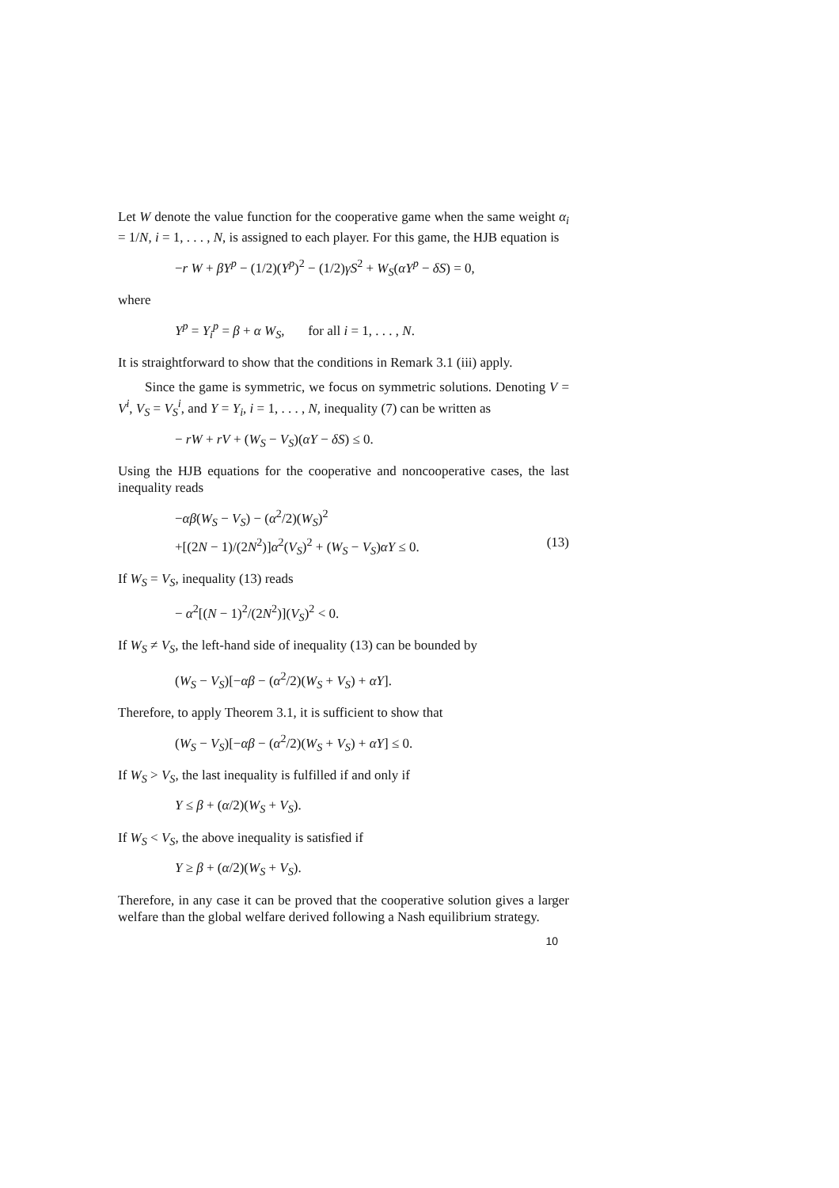Let W denote the value function for the cooperative game when the same weight α<sub>i</sub> = 1/N, i = 1, . . . , N, is assigned to each player. For this game, the HJB equation is
−r W + βY<sup>p</sup> − (1/2)(Y<sup>p</sup>)<sup>2</sup> − (1/2)γS<sup>2</sup> + W<sub>S</sub>(αY<sup>p</sup> − δS) = 0,
where
Y<sup>p</sup> = Y<sub>i</sub><sup>p</sup> = β + α W<sub>S</sub>, for all i = 1, . . . , N.
It is straightforward to show that the conditions in Remark 3.1 (iii) apply.
Since the game is symmetric, we focus on symmetric solutions. Denoting V = V<sup>i</sup>, V<sub>S</sub> = V<sub>S</sub><sup>i</sup>, and Y = Y<sub>i</sub>, i = 1, . . . , N, inequality (7) can be written as
− rW + rV + (W<sub>S</sub> − V<sub>S</sub>)(αY − δS) ≤ 0.
Using the HJB equations for the cooperative and noncooperative cases, the last inequality reads
−αβ(W<sub>S</sub> − V<sub>S</sub>) − (α<sup>2</sup>/2)(W<sub>S</sub>)<sup>2</sup>
+[(2N − 1)/(2N<sup>2</sup>)]α<sup>2</sup>(V<sub>S</sub>)<sup>2</sup> + (W<sub>S</sub> − V<sub>S</sub>)αY ≤ 0. (13)
If W<sub>S</sub> = V<sub>S</sub>, inequality (13) reads
− α<sup>2</sup>[(N − 1)<sup>2</sup>/(2N<sup>2</sup>)](V<sub>S</sub>)<sup>2</sup> < 0.
If W<sub>S</sub> ≠ V<sub>S</sub>, the left-hand side of inequality (13) can be bounded by
(W<sub>S</sub> − V<sub>S</sub>)[−αβ − (α<sup>2</sup>/2)(W<sub>S</sub> + V<sub>S</sub>) + αY].
Therefore, to apply Theorem 3.1, it is sufficient to show that
(W<sub>S</sub> − V<sub>S</sub>)[−αβ − (α<sup>2</sup>/2)(W<sub>S</sub> + V<sub>S</sub>) + αY] ≤ 0.
If W<sub>S</sub> > V<sub>S</sub>, the last inequality is fulfilled if and only if
Y ≤ β + (α/2)(W<sub>S</sub> + V<sub>S</sub>).
If W<sub>S</sub> < V<sub>S</sub>, the above inequality is satisfied if
Y ≥ β + (α/2)(W<sub>S</sub> + V<sub>S</sub>).
Therefore, in any case it can be proved that the cooperative solution gives a larger welfare than the global welfare derived following a Nash equilibrium strategy.
10